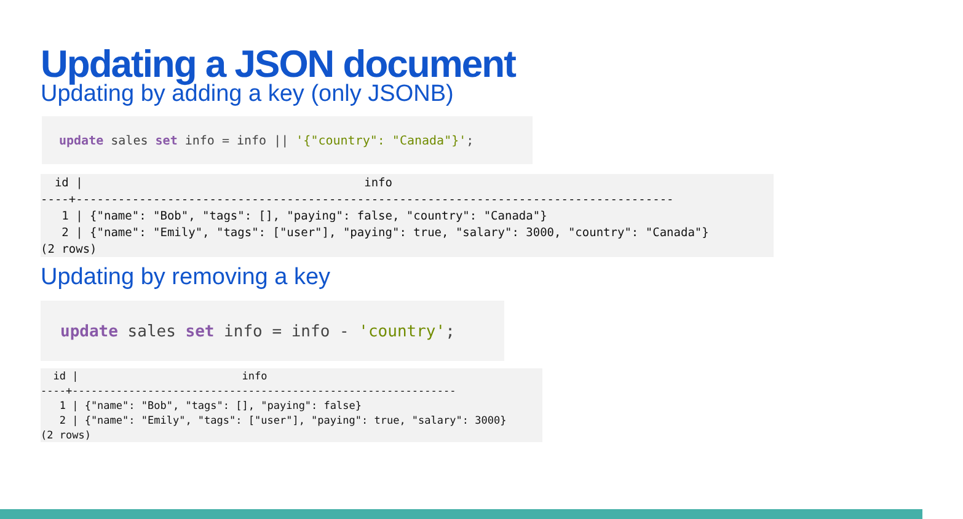Updating a JSON document
Updating by adding a key (only JSONB)
update sales set info = info || '{"country": "Canada"}';
  id |                                        info
----+-------------------------------------------------------------------------------------
   1 | {"name": "Bob", "tags": [], "paying": false, "country": "Canada"}
   2 | {"name": "Emily", "tags": ["user"], "paying": true, "salary": 3000, "country": "Canada"}
(2 rows)
Updating by removing a key
update sales set info = info - 'country';
  id |                          info
----+-------------------------------------------------------------
   1 | {"name": "Bob", "tags": [], "paying": false}
   2 | {"name": "Emily", "tags": ["user"], "paying": true, "salary": 3000}
(2 rows)